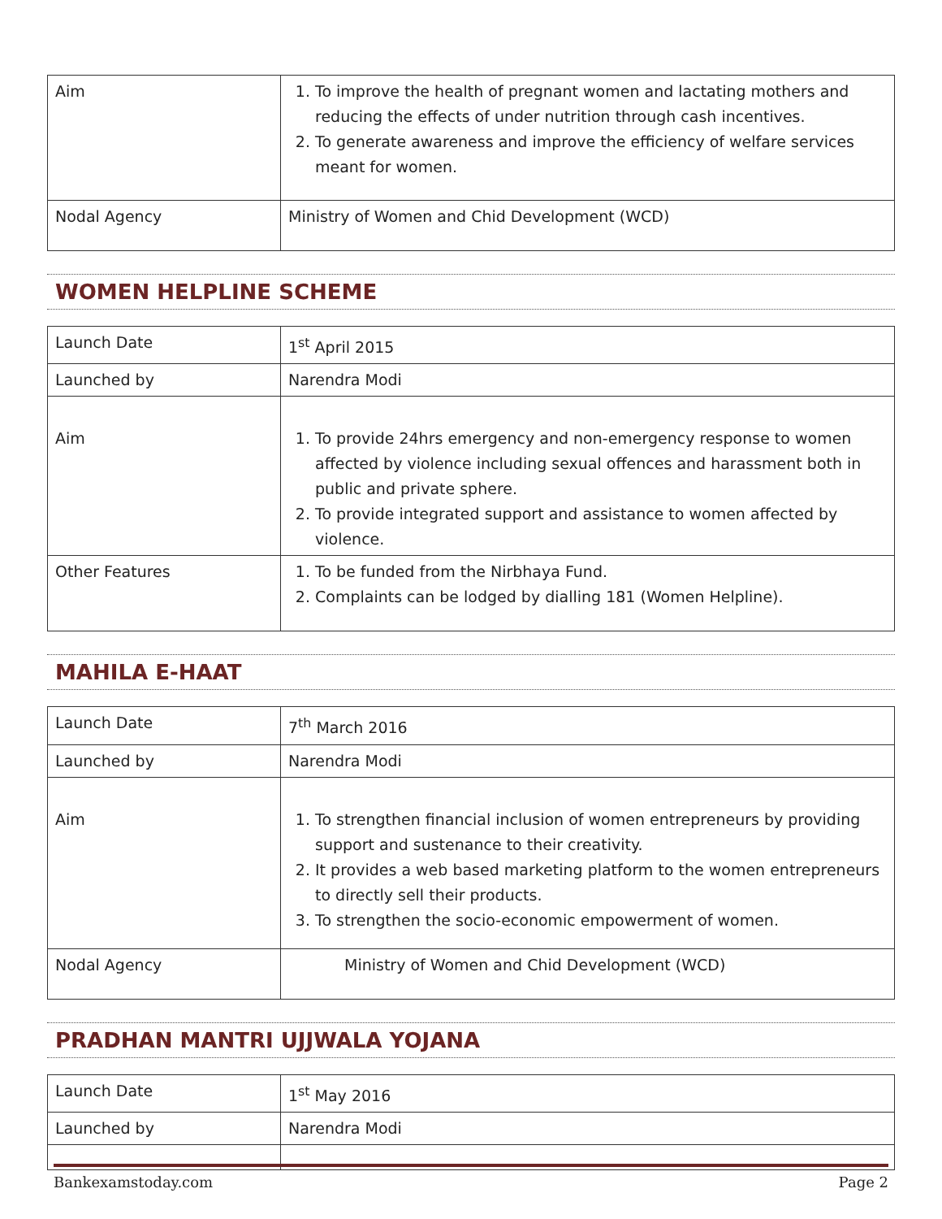| Aim | 1. To improve the health of pregnant women and lactating mothers and reducing the effects of under nutrition through cash incentives. 2. To generate awareness and improve the efficiency of welfare services meant for women. |
| Nodal Agency | Ministry of Women and Chid Development (WCD) |
WOMEN HELPLINE SCHEME
| Launch Date | 1<sup>st</sup> April 2015 |
| Launched by | Narendra Modi |
| Aim | 1. To provide 24hrs emergency and non-emergency response to women affected by violence including sexual offences and harassment both in public and private sphere. 2. To provide integrated support and assistance to women affected by violence. |
| Other Features | 1. To be funded from the Nirbhaya Fund. 2. Complaints can be lodged by dialling 181 (Women Helpline). |
MAHILA E-HAAT
| Launch Date | 7<sup>th</sup> March 2016 |
| Launched by | Narendra Modi |
| Aim | 1. To strengthen financial inclusion of women entrepreneurs by providing support and sustenance to their creativity. 2. It provides a web based marketing platform to the women entrepreneurs to directly sell their products. 3. To strengthen the socio-economic empowerment of women. |
| Nodal Agency | Ministry of Women and Chid Development (WCD) |
PRADHAN MANTRI UJJWALA YOJANA
| Launch Date | 1<sup>st</sup> May 2016 |
| Launched by | Narendra Modi |
Bankexamstoday.com Page 2